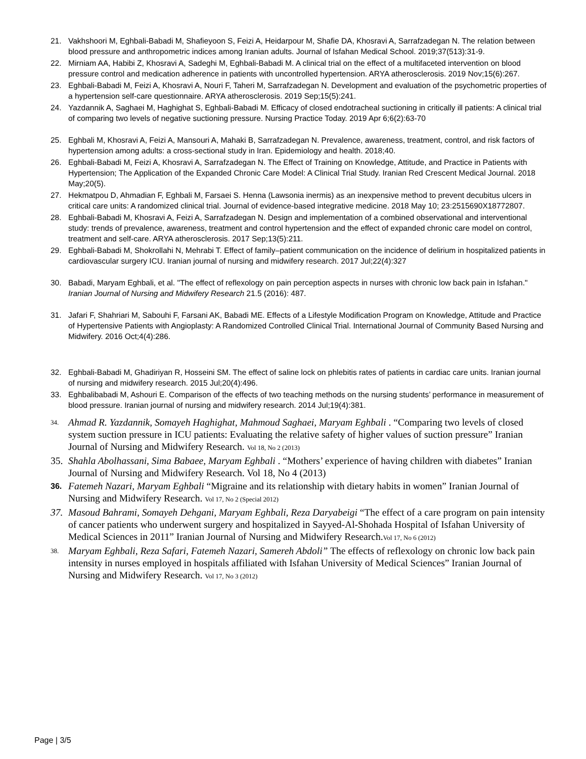21. Vakhshoori M, Eghbali-Babadi M, Shafieyoon S, Feizi A, Heidarpour M, Shafie DA, Khosravi A, Sarrafzadegan N. The relation between blood pressure and anthropometric indices among Iranian adults. Journal of Isfahan Medical School. 2019;37(513):31-9.
22. Mirniam AA, Habibi Z, Khosravi A, Sadeghi M, Eghbali-Babadi M. A clinical trial on the effect of a multifaceted intervention on blood pressure control and medication adherence in patients with uncontrolled hypertension. ARYA atherosclerosis. 2019 Nov;15(6):267.
23. Eghbali-Babadi M, Feizi A, Khosravi A, Nouri F, Taheri M, Sarrafzadegan N. Development and evaluation of the psychometric properties of a hypertension self-care questionnaire. ARYA atherosclerosis. 2019 Sep;15(5):241.
24. Yazdannik A, Saghaei M, Haghighat S, Eghbali-Babadi M. Efficacy of closed endotracheal suctioning in critically ill patients: A clinical trial of comparing two levels of negative suctioning pressure. Nursing Practice Today. 2019 Apr 6;6(2):63-70
25. Eghbali M, Khosravi A, Feizi A, Mansouri A, Mahaki B, Sarrafzadegan N. Prevalence, awareness, treatment, control, and risk factors of hypertension among adults: a cross-sectional study in Iran. Epidemiology and health. 2018;40.
26. Eghbali-Babadi M, Feizi A, Khosravi A, Sarrafzadegan N. The Effect of Training on Knowledge, Attitude, and Practice in Patients with Hypertension; The Application of the Expanded Chronic Care Model: A Clinical Trial Study. Iranian Red Crescent Medical Journal. 2018 May;20(5).
27. Hekmatpou D, Ahmadian F, Eghbali M, Farsaei S. Henna (Lawsonia inermis) as an inexpensive method to prevent decubitus ulcers in critical care units: A randomized clinical trial. Journal of evidence-based integrative medicine. 2018 May 10; 23:2515690X18772807.
28. Eghbali-Babadi M, Khosravi A, Feizi A, Sarrafzadegan N. Design and implementation of a combined observational and interventional study: trends of prevalence, awareness, treatment and control hypertension and the effect of expanded chronic care model on control, treatment and self-care. ARYA atherosclerosis. 2017 Sep;13(5):211.
29. Eghbali-Babadi M, Shokrollahi N, Mehrabi T. Effect of family–patient communication on the incidence of delirium in hospitalized patients in cardiovascular surgery ICU. Iranian journal of nursing and midwifery research. 2017 Jul;22(4):327
30. Babadi, Maryam Eghbali, et al. "The effect of reflexology on pain perception aspects in nurses with chronic low back pain in Isfahan." Iranian Journal of Nursing and Midwifery Research 21.5 (2016): 487.
31. Jafari F, Shahriari M, Sabouhi F, Farsani AK, Babadi ME. Effects of a Lifestyle Modification Program on Knowledge, Attitude and Practice of Hypertensive Patients with Angioplasty: A Randomized Controlled Clinical Trial. International Journal of Community Based Nursing and Midwifery. 2016 Oct;4(4):286.
32. Eghbali-Babadi M, Ghadiriyan R, Hosseini SM. The effect of saline lock on phlebitis rates of patients in cardiac care units. Iranian journal of nursing and midwifery research. 2015 Jul;20(4):496.
33. Eghbalibabadi M, Ashouri E. Comparison of the effects of two teaching methods on the nursing students’ performance in measurement of blood pressure. Iranian journal of nursing and midwifery research. 2014 Jul;19(4):381.
34. Ahmad R. Yazdannik, Somayeh Haghighat, Mahmoud Saghaei, Maryam Eghbali . “Comparing two levels of closed system suction pressure in ICU patients: Evaluating the relative safety of higher values of suction pressure” Iranian Journal of Nursing and Midwifery Research. Vol 18, No 2 (2013)
35. Shahla Abolhassani, Sima Babaee, Maryam Eghbali . “Mothers’ experience of having children with diabetes” Iranian Journal of Nursing and Midwifery Research. Vol 18, No 4 (2013)
36. Fatemeh Nazari, Maryam Eghbali “Migraine and its relationship with dietary habits in women” Iranian Journal of Nursing and Midwifery Research. Vol 17, No 2 (Special 2012)
37. Masoud Bahrami, Somayeh Dehgani, Maryam Eghbali, Reza Daryabeigi “The effect of a care program on pain intensity of cancer patients who underwent surgery and hospitalized in Sayyed-Al-Shohada Hospital of Isfahan University of Medical Sciences in 2011” Iranian Journal of Nursing and Midwifery Research.Vol 17, No 6 (2012)
38. Maryam Eghbali, Reza Safari, Fatemeh Nazari, Samereh Abdoli” The effects of reflexology on chronic low back pain intensity in nurses employed in hospitals affiliated with Isfahan University of Medical Sciences” Iranian Journal of Nursing and Midwifery Research. Vol 17, No 3 (2012)
Page | 3/5